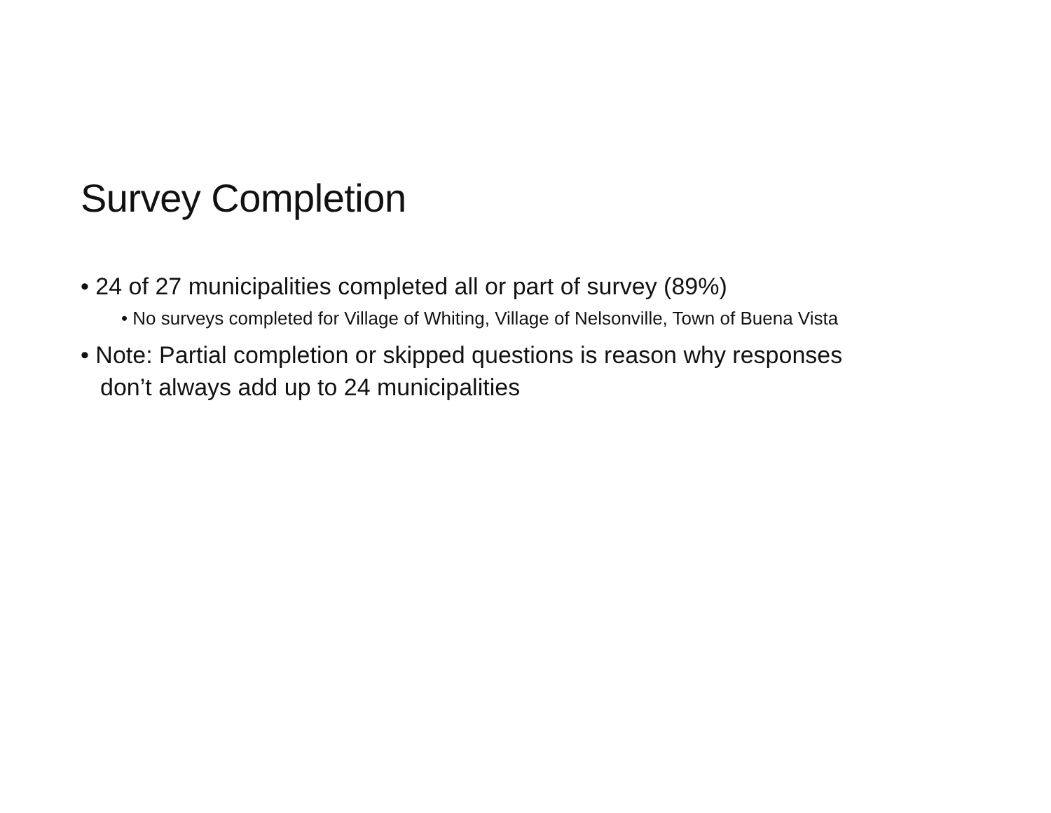Survey Completion
• 24 of 27 municipalities completed all or part of survey (89%)
• No surveys completed for Village of Whiting, Village of Nelsonville, Town of Buena Vista
• Note: Partial completion or skipped questions is reason why responses don’t always add up to 24 municipalities